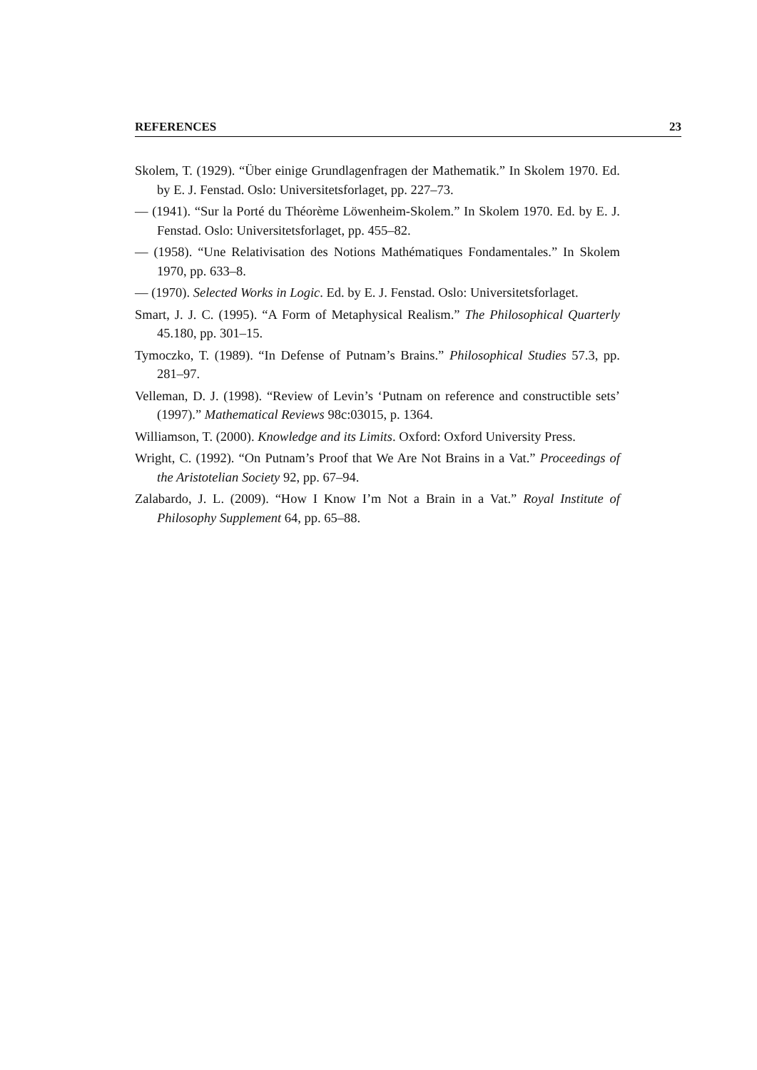REFERENCES 23
Skolem, T. (1929). “Über einige Grundlagenfragen der Mathematik.” In Skolem 1970. Ed. by E. J. Fenstad. Oslo: Universitetsforlaget, pp. 227–73.
— (1941). “Sur la Porté du Théorème Löwenheim-Skolem.” In Skolem 1970. Ed. by E. J. Fenstad. Oslo: Universitetsforlaget, pp. 455–82.
— (1958). “Une Relativisation des Notions Mathématiques Fondamentales.” In Skolem 1970, pp. 633–8.
— (1970). Selected Works in Logic. Ed. by E. J. Fenstad. Oslo: Universitetsforlaget.
Smart, J. J. C. (1995). “A Form of Metaphysical Realism.” The Philosophical Quarterly 45.180, pp. 301–15.
Tymoczko, T. (1989). “In Defense of Putnam’s Brains.” Philosophical Studies 57.3, pp. 281–97.
Velleman, D. J. (1998). “Review of Levin’s ‘Putnam on reference and constructible sets’ (1997).” Mathematical Reviews 98c:03015, p. 1364.
Williamson, T. (2000). Knowledge and its Limits. Oxford: Oxford University Press.
Wright, C. (1992). “On Putnam’s Proof that We Are Not Brains in a Vat.” Proceedings of the Aristotelian Society 92, pp. 67–94.
Zalabardo, J. L. (2009). “How I Know I’m Not a Brain in a Vat.” Royal Institute of Philosophy Supplement 64, pp. 65–88.